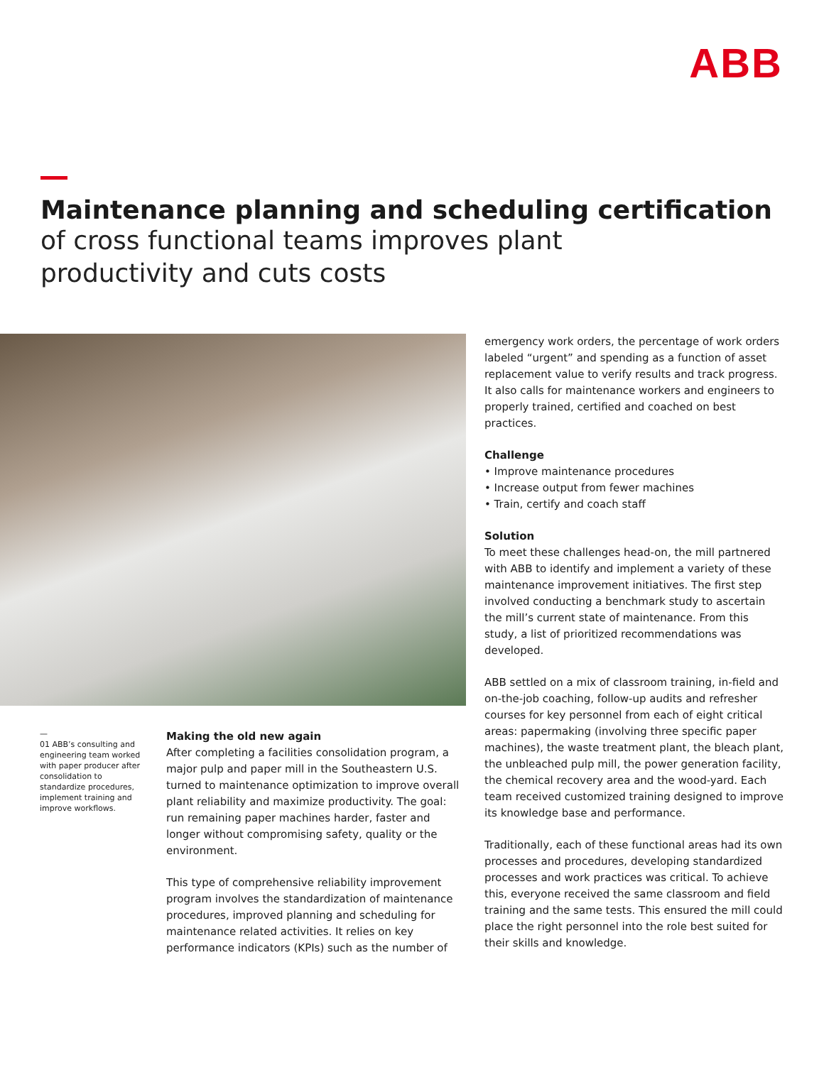ABB
Maintenance planning and scheduling certification
of cross functional teams improves plant
productivity and cuts costs
—
01 ABB’s consulting and engineering team worked with paper producer after consolidation to standardize procedures, implement training and improve workflows.
Making the old new again
After completing a facilities consolidation program, a major pulp and paper mill in the Southeastern U.S. turned to maintenance optimization to improve overall plant reliability and maximize productivity. The goal: run remaining paper machines harder, faster and longer without compromising safety, quality or the environment.
This type of comprehensive reliability improvement program involves the standardization of maintenance procedures, improved planning and scheduling for maintenance related activities. It relies on key performance indicators (KPIs) such as the number of
emergency work orders, the percentage of work orders labeled “urgent” and spending as a function of asset replacement value to verify results and track progress. It also calls for maintenance workers and engineers to properly trained, certified and coached on best practices.
Challenge
• Improve maintenance procedures
• Increase output from fewer machines
• Train, certify and coach staff
Solution
To meet these challenges head-on, the mill partnered with ABB to identify and implement a variety of these maintenance improvement initiatives. The first step involved conducting a benchmark study to ascertain the mill’s current state of maintenance. From this study, a list of prioritized recommendations was developed.
ABB settled on a mix of classroom training, in-field and on-the-job coaching, follow-up audits and refresher courses for key personnel from each of eight critical areas: papermaking (involving three specific paper machines), the waste treatment plant, the bleach plant, the unbleached pulp mill, the power generation facility, the chemical recovery area and the wood-yard. Each team received customized training designed to improve its knowledge base and performance.
Traditionally, each of these functional areas had its own processes and procedures, developing standardized processes and work practices was critical. To achieve this, everyone received the same classroom and field training and the same tests. This ensured the mill could place the right personnel into the role best suited for their skills and knowledge.